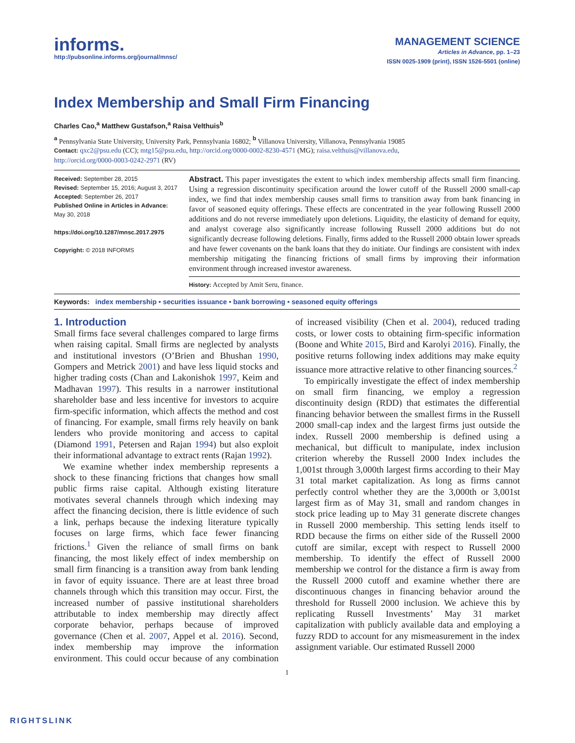informs.
http://pubsonline.informs.org/journal/mnsc/
MANAGEMENT SCIENCE
Articles in Advance, pp. 1–23
ISSN 0025-1909 (print), ISSN 1526-5501 (online)
Index Membership and Small Firm Financing
Charles Cao,<sup>a</sup> Matthew Gustafson,<sup>a</sup> Raisa Velthuis<sup>b</sup>
<sup>a</sup> Pennsylvania State University, University Park, Pennsylvania 16802; <sup>b</sup> Villanova University, Villanova, Pennsylvania 19085
Contact: qxc2@psu.edu (CC); mtg15@psu.edu, http://orcid.org/0000-0002-8230-4571 (MG); raisa.velthuis@villanova.edu,
http://orcid.org/0000-0003-0242-2971 (RV)
Received: September 28, 2015
Revised: September 15, 2016; August 3, 2017
Accepted: September 26, 2017
Published Online in Articles in Advance:
May 30, 2018
https://doi.org/10.1287/mnsc.2017.2975
Copyright: © 2018 INFORMS
Abstract. This paper investigates the extent to which index membership affects small firm financing. Using a regression discontinuity specification around the lower cutoff of the Russell 2000 small-cap index, we find that index membership causes small firms to transition away from bank financing in favor of seasoned equity offerings. These effects are concentrated in the year following Russell 2000 additions and do not reverse immediately upon deletions. Liquidity, the elasticity of demand for equity, and analyst coverage also significantly increase following Russell 2000 additions but do not significantly decrease following deletions. Finally, firms added to the Russell 2000 obtain lower spreads and have fewer covenants on the bank loans that they do initiate. Our findings are consistent with index membership mitigating the financing frictions of small firms by improving their information environment through increased investor awareness.
History: Accepted by Amit Seru, finance.
Keywords: index membership • securities issuance • bank borrowing • seasoned equity offerings
1. Introduction
Small firms face several challenges compared to large firms when raising capital. Small firms are neglected by analysts and institutional investors (O’Brien and Bhushan 1990, Gompers and Metrick 2001) and have less liquid stocks and higher trading costs (Chan and Lakonishok 1997, Keim and Madhavan 1997). This results in a narrower institutional shareholder base and less incentive for investors to acquire firm-specific information, which affects the method and cost of financing. For example, small firms rely heavily on bank lenders who provide monitoring and access to capital (Diamond 1991, Petersen and Rajan 1994) but also exploit their informational advantage to extract rents (Rajan 1992).
We examine whether index membership represents a shock to these financing frictions that changes how small public firms raise capital. Although existing literature motivates several channels through which indexing may affect the financing decision, there is little evidence of such a link, perhaps because the indexing literature typically focuses on large firms, which face fewer financing frictions.<sup>1</sup> Given the reliance of small firms on bank financing, the most likely effect of index membership on small firm financing is a transition away from bank lending in favor of equity issuance. There are at least three broad channels through which this transition may occur. First, the increased number of passive institutional shareholders attributable to index membership may directly affect corporate behavior, perhaps because of improved governance (Chen et al. 2007, Appel et al. 2016). Second, index membership may improve the information environment. This could occur because of any combination of increased visibility (Chen et al. 2004), reduced trading costs, or lower costs to obtaining firm-specific information (Boone and White 2015, Bird and Karolyi 2016). Finally, the positive returns following index additions may make equity issuance more attractive relative to other financing sources.<sup>2</sup>
To empirically investigate the effect of index membership on small firm financing, we employ a regression discontinuity design (RDD) that estimates the differential financing behavior between the smallest firms in the Russell 2000 small-cap index and the largest firms just outside the index. Russell 2000 membership is defined using a mechanical, but difficult to manipulate, index inclusion criterion whereby the Russell 2000 Index includes the 1,001st through 3,000th largest firms according to their May 31 total market capitalization. As long as firms cannot perfectly control whether they are the 3,000th or 3,001st largest firm as of May 31, small and random changes in stock price leading up to May 31 generate discrete changes in Russell 2000 membership. This setting lends itself to RDD because the firms on either side of the Russell 2000 cutoff are similar, except with respect to Russell 2000 membership. To identify the effect of Russell 2000 membership we control for the distance a firm is away from the Russell 2000 cutoff and examine whether there are discontinuous changes in financing behavior around the threshold for Russell 2000 inclusion. We achieve this by replicating Russell Investments’ May 31 market capitalization with publicly available data and employing a fuzzy RDD to account for any mismeasurement in the index assignment variable. Our estimated Russell 2000
1
RIGHTSLINK